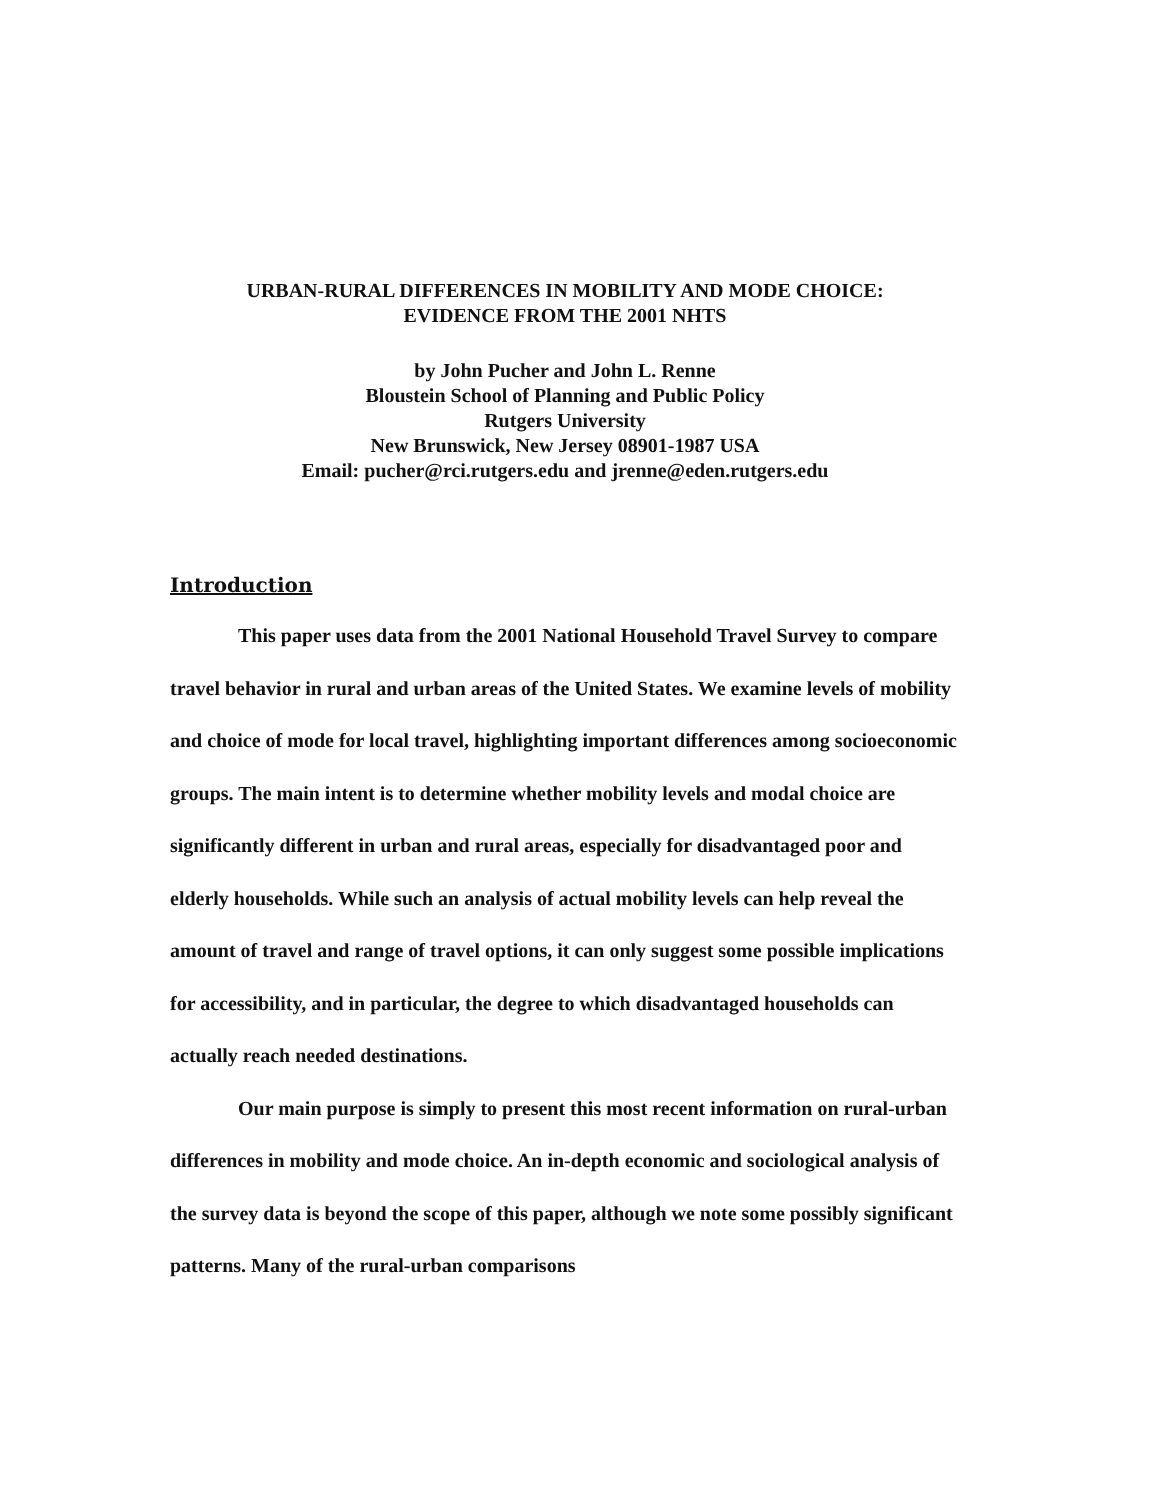URBAN-RURAL DIFFERENCES IN MOBILITY AND MODE CHOICE:
EVIDENCE FROM THE 2001 NHTS
by John Pucher and John L. Renne
Bloustein School of Planning and Public Policy
Rutgers University
New Brunswick, New Jersey 08901-1987 USA
Email: pucher@rci.rutgers.edu and jrenne@eden.rutgers.edu
Introduction
This paper uses data from the 2001 National Household Travel Survey to compare travel behavior in rural and urban areas of the United States. We examine levels of mobility and choice of mode for local travel, highlighting important differences among socioeconomic groups. The main intent is to determine whether mobility levels and modal choice are significantly different in urban and rural areas, especially for disadvantaged poor and elderly households. While such an analysis of actual mobility levels can help reveal the amount of travel and range of travel options, it can only suggest some possible implications for accessibility, and in particular, the degree to which disadvantaged households can actually reach needed destinations.
Our main purpose is simply to present this most recent information on rural-urban differences in mobility and mode choice. An in-depth economic and sociological analysis of the survey data is beyond the scope of this paper, although we note some possibly significant patterns. Many of the rural-urban comparisons